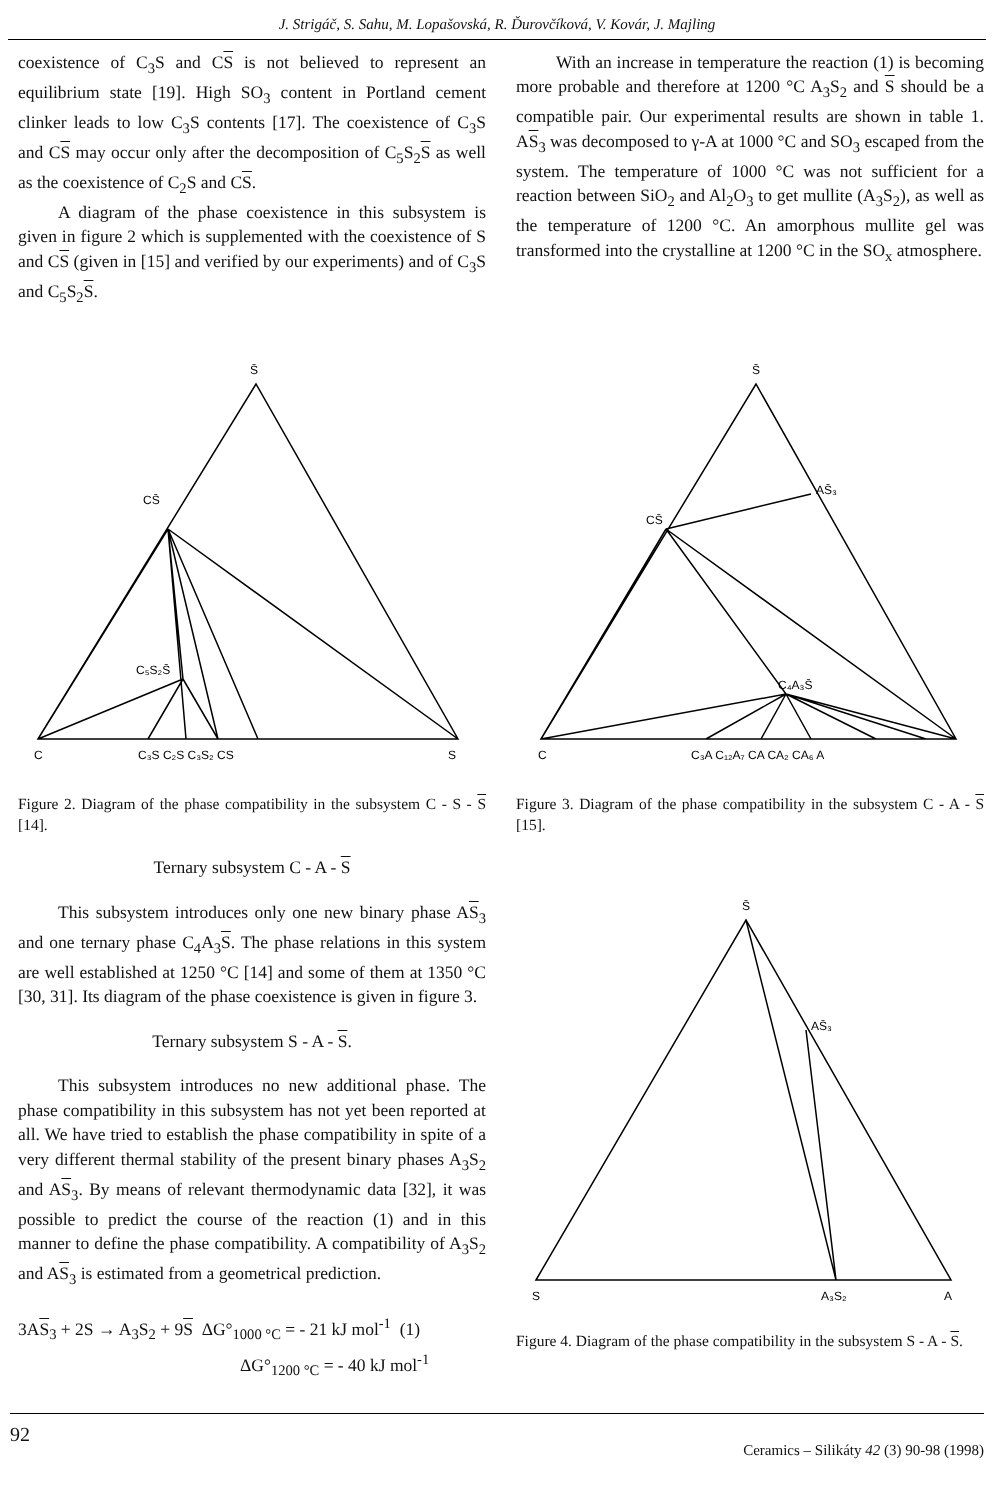J. Strigáč, S. Sahu, M. Lopašovská, R. Ďurovčíková, V. Kovár, J. Majling
coexistence of C<sub>3</sub>S and CS is not believed to represent an equilibrium state [19]. High SO<sub>3</sub> content in Portland cement clinker leads to low C<sub>3</sub>S contents [17]. The coexistence of C<sub>3</sub>S and CS may occur only after the decomposition of C<sub>5</sub>S<sub>2</sub>S as well as the coexistence of C<sub>2</sub>S and CS.
A diagram of the phase coexistence in this subsystem is given in figure 2 which is supplemented with the coexistence of S and CS (given in [15] and verified by our experiments) and of C<sub>3</sub>S and C<sub>5</sub>S<sub>2</sub>S.
With an increase in temperature the reaction (1) is becoming more probable and therefore at 1200 °C A<sub>3</sub>S<sub>2</sub> and S should be a compatible pair. Our experimental results are shown in table 1. AS<sub>3</sub> was decomposed to γ-A at 1000 °C and SO<sub>3</sub> escaped from the system. The temperature of 1000 °C was not sufficient for a reaction between SiO<sub>2</sub> and Al<sub>2</sub>O<sub>3</sub> to get mullite (A<sub>3</sub>S<sub>2</sub>), as well as the temperature of 1200 °C. An amorphous mullite gel was transformed into the crystalline at 1200 °C in the SO<sub>x</sub> atmosphere.
S̄
CS̄
C₅S₂S̄
C
C₃S C₂S C₃S₂ CS
S
Figure 2. Diagram of the phase compatibility in the subsystem C - S - S [14].
Ternary subsystem C - A - S
This subsystem introduces only one new binary phase AS<sub>3</sub> and one ternary phase C<sub>4</sub>A<sub>3</sub>S. The phase relations in this system are well established at 1250 °C [14] and some of them at 1350 °C [30, 31]. Its diagram of the phase coexistence is given in figure 3.
Ternary subsystem S - A - S.
This subsystem introduces no new additional phase. The phase compatibility in this subsystem has not yet been reported at all. We have tried to establish the phase compatibility in spite of a very different thermal stability of the present binary phases A<sub>3</sub>S<sub>2</sub> and AS<sub>3</sub>. By means of relevant thermodynamic data [32], it was possible to predict the course of the reaction (1) and in this manner to define the phase compatibility. A compatibility of A<sub>3</sub>S<sub>2</sub> and AS<sub>3</sub> is estimated from a geometrical prediction.
3AS<sub>3</sub> + 2S → A<sub>3</sub>S<sub>2</sub> + 9S ΔG°<sub>1000 °C</sub> = - 21 kJ mol<sup>-1</sup> (1)
ΔG°<sub>1200 °C</sub> = - 40 kJ mol<sup>-1</sup>
S̄
AS̄₃
CS̄
C₄A₃S̄
C
C₃A C₁₂A₇ CA CA₂ CA₆ A
Figure 3. Diagram of the phase compatibility in the subsystem C - A - S [15].
S̄
AS̄₃
S
A₃S₂
A
Figure 4. Diagram of the phase compatibility in the subsystem S - A - S.
92 Ceramics – Silikáty 42 (3) 90-98 (1998)